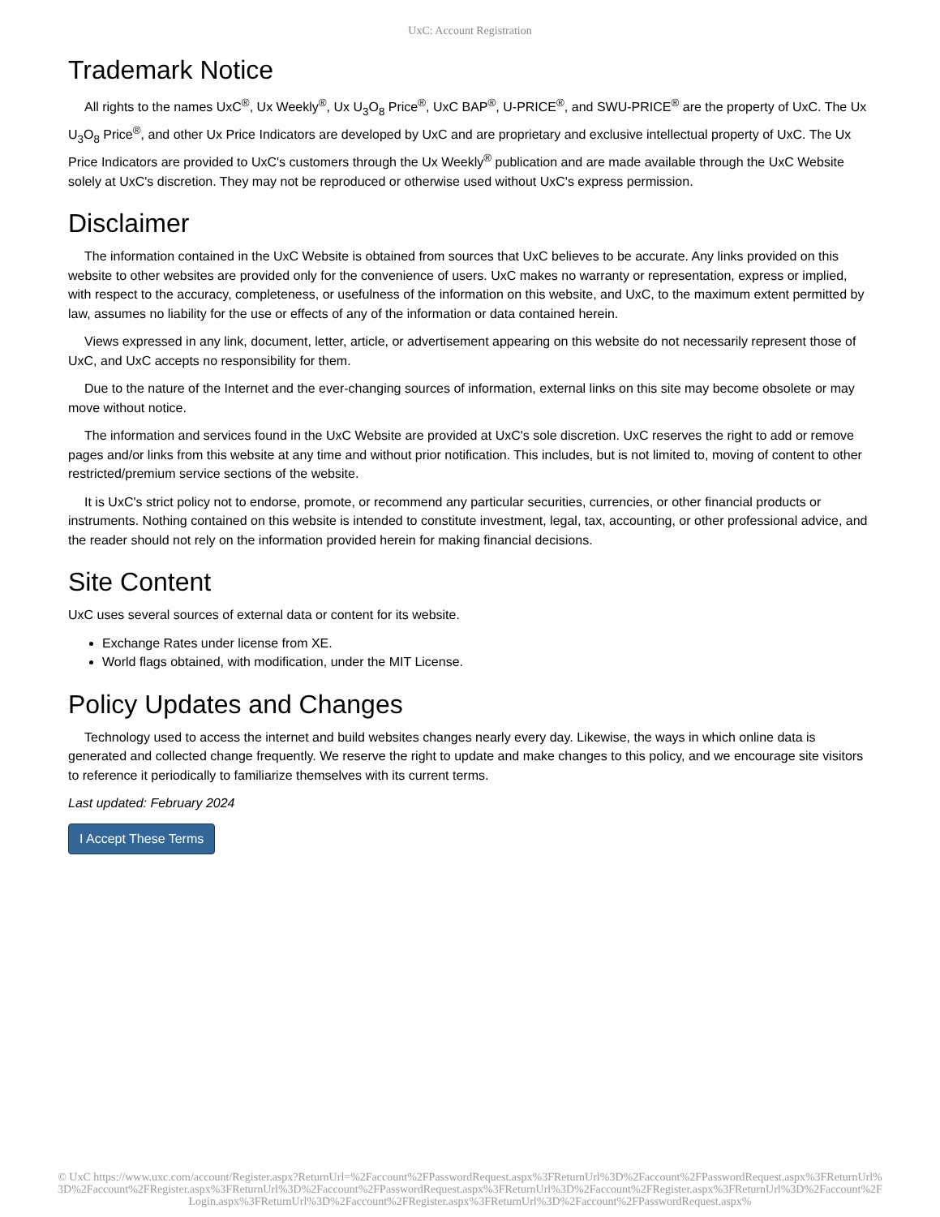UxC: Account Registration
Trademark Notice
All rights to the names UxC<sup>®</sup>, Ux Weekly<sup>®</sup>, Ux U<sub>3</sub>O<sub>8</sub> Price<sup>®</sup>, UxC BAP<sup>®</sup>, U-PRICE<sup>®</sup>, and SWU-PRICE<sup>®</sup> are the property of UxC. The Ux U<sub>3</sub>O<sub>8</sub> Price<sup>®</sup>, and other Ux Price Indicators are developed by UxC and are proprietary and exclusive intellectual property of UxC. The Ux Price Indicators are provided to UxC's customers through the Ux Weekly<sup>®</sup> publication and are made available through the UxC Website solely at UxC's discretion. They may not be reproduced or otherwise used without UxC's express permission.
Disclaimer
The information contained in the UxC Website is obtained from sources that UxC believes to be accurate. Any links provided on this website to other websites are provided only for the convenience of users. UxC makes no warranty or representation, express or implied, with respect to the accuracy, completeness, or usefulness of the information on this website, and UxC, to the maximum extent permitted by law, assumes no liability for the use or effects of any of the information or data contained herein.
Views expressed in any link, document, letter, article, or advertisement appearing on this website do not necessarily represent those of UxC, and UxC accepts no responsibility for them.
Due to the nature of the Internet and the ever-changing sources of information, external links on this site may become obsolete or may move without notice.
The information and services found in the UxC Website are provided at UxC's sole discretion. UxC reserves the right to add or remove pages and/or links from this website at any time and without prior notification. This includes, but is not limited to, moving of content to other restricted/premium service sections of the website.
It is UxC's strict policy not to endorse, promote, or recommend any particular securities, currencies, or other financial products or instruments. Nothing contained on this website is intended to constitute investment, legal, tax, accounting, or other professional advice, and the reader should not rely on the information provided herein for making financial decisions.
Site Content
UxC uses several sources of external data or content for its website.
Exchange Rates under license from XE.
World flags obtained, with modification, under the MIT License.
Policy Updates and Changes
Technology used to access the internet and build websites changes nearly every day. Likewise, the ways in which online data is generated and collected change frequently. We reserve the right to update and make changes to this policy, and we encourage site visitors to reference it periodically to familiarize themselves with its current terms.
Last updated: February 2024
I Accept These Terms
© UxC https://www.uxc.com/account/Register.aspx?ReturnUrl=%2Faccount%2FPasswordRequest.aspx%3FReturnUrl%3D%2Faccount%2FPasswordRequest.aspx%3FReturnUrl%3D%2Faccount%2FRegister.aspx%3FReturnUrl%3D%2Faccount%2FPasswordRequest.aspx%3FReturnUrl%3D%2Faccount%2FRegister.aspx%3FReturnUrl%3D%2Faccount%2FLogin.aspx%3FReturnUrl%3D%2Faccount%2FRegister.aspx%3FReturnUrl%3D%2Faccount%2FPasswordRequest.aspx%